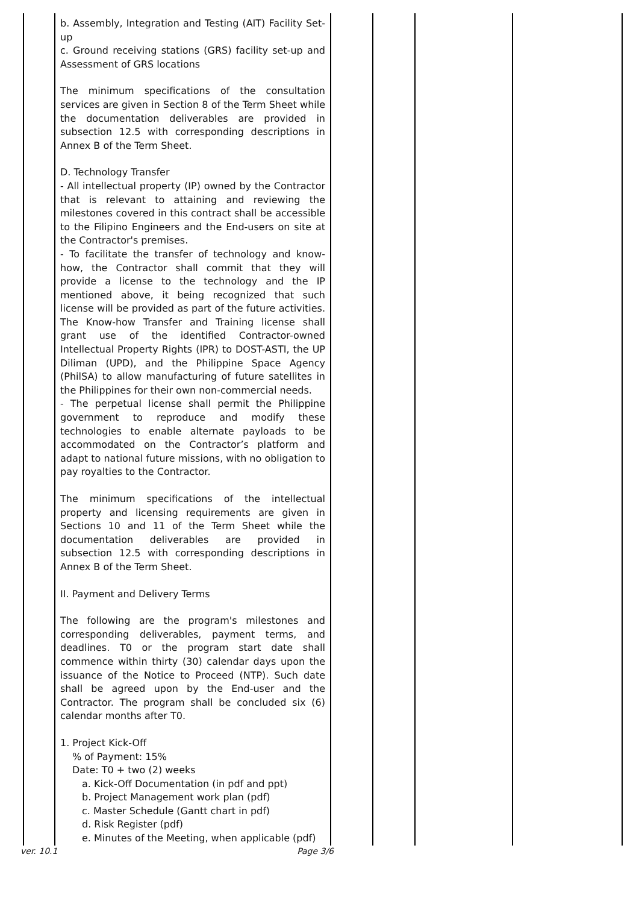| | b. Assembly, Integration and Testing (AIT) Facility Set-up c. Ground receiving stations (GRS) facility set-up and Assessment of GRS locations The minimum specifications of the consultation services are given in Section 8 of the Term Sheet while the documentation deliverables are provided in subsection 12.5 with corresponding descriptions in Annex B of the Term Sheet. D. Technology Transfer - All intellectual property (IP) owned by the Contractor that is relevant to attaining and reviewing the milestones covered in this contract shall be accessible to the Filipino Engineers and the End-users on site at the Contractor's premises. - To facilitate the transfer of technology and know-how, the Contractor shall commit that they will provide a license to the technology and the IP mentioned above, it being recognized that such license will be provided as part of the future activities. The Know-how Transfer and Training license shall grant use of the identified Contractor-owned Intellectual Property Rights (IPR) to DOST-ASTI, the UP Diliman (UPD), and the Philippine Space Agency (PhilSA) to allow manufacturing of future satellites in the Philippines for their own non-commercial needs. - The perpetual license shall permit the Philippine government to reproduce and modify these technologies to enable alternate payloads to be accommodated on the Contractor’s platform and adapt to national future missions, with no obligation to pay royalties to the Contractor. The minimum specifications of the intellectual property and licensing requirements are given in Sections 10 and 11 of the Term Sheet while the documentation deliverables are provided in subsection 12.5 with corresponding descriptions in Annex B of the Term Sheet. II. Payment and Delivery Terms The following are the program's milestones and corresponding deliverables, payment terms, and deadlines. T0 or the program start date shall commence within thirty (30) calendar days upon the issuance of the Notice to Proceed (NTP). Such date shall be agreed upon by the End-user and the Contractor. The program shall be concluded six (6) calendar months after T0. 1. Project Kick-Off % of Payment: 15% Date: T0 + two (2) weeks a. Kick-Off Documentation (in pdf and ppt) b. Project Management work plan (pdf) c. Master Schedule (Gantt chart in pdf) d. Risk Register (pdf) e. Minutes of the Meeting, when applicable (pdf) | | | | |
ver. 10.1 Page 3/6